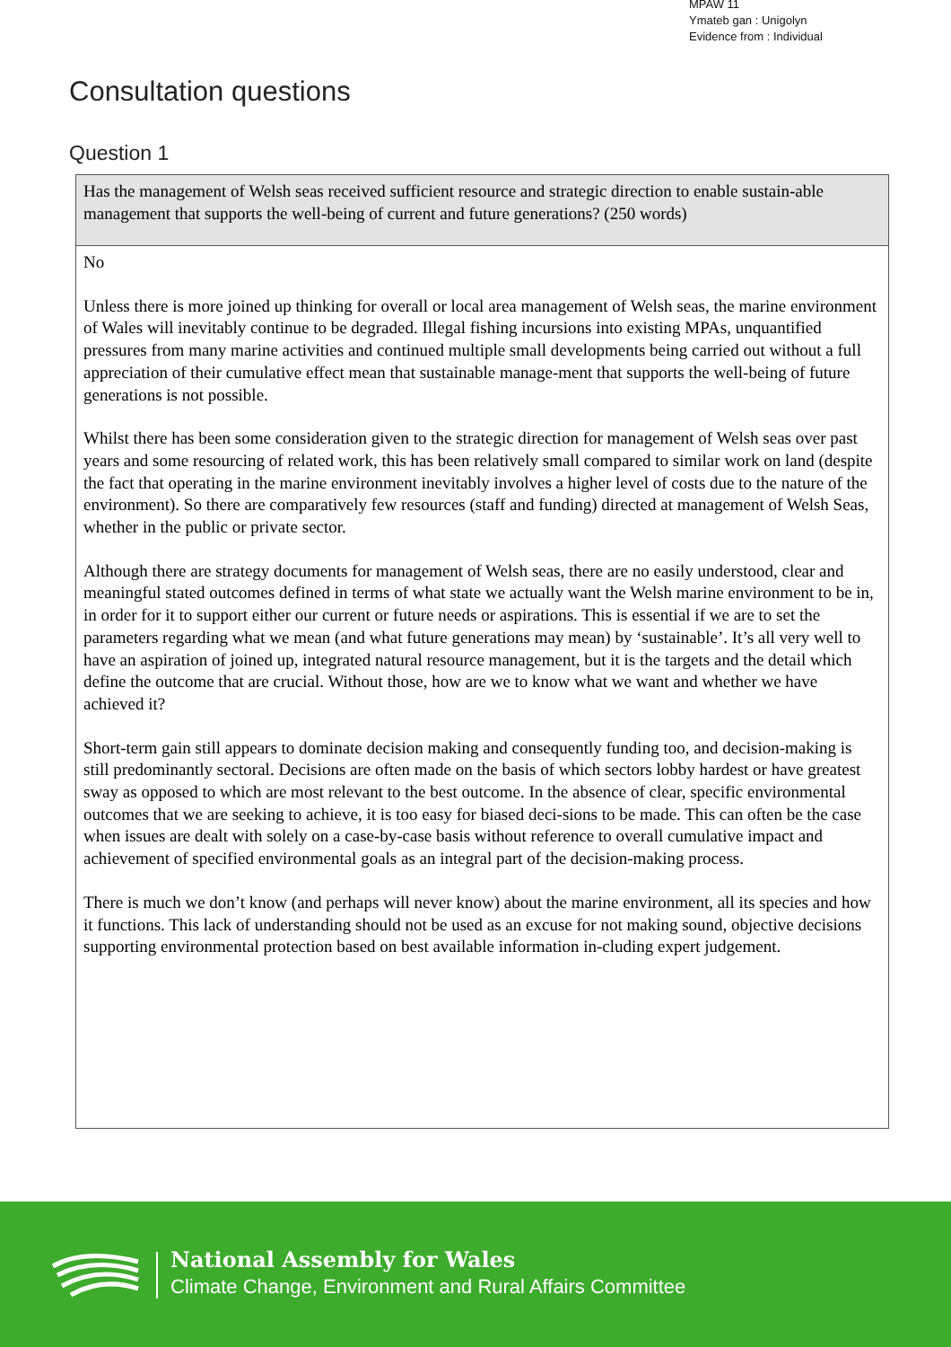MPAW 11
Ymateb gan : Unigolyn
Evidence from : Individual
Consultation questions
Question 1
| Has the management of Welsh seas received sufficient resource and strategic direction to enable sustain-able management that supports the well-being of current and future generations? (250 words) |
| No Unless there is more joined up thinking for overall or local area management of Welsh seas, the marine environment of Wales will inevitably continue to be degraded. Illegal fishing incursions into existing MPAs, unquantified pressures from many marine activities and continued multiple small developments being carried out without a full appreciation of their cumulative effect mean that sustainable manage-ment that supports the well-being of future generations is not possible. Whilst there has been some consideration given to the strategic direction for management of Welsh seas over past years and some resourcing of related work, this has been relatively small compared to similar work on land (despite the fact that operating in the marine environment inevitably involves a higher level of costs due to the nature of the environment). So there are comparatively few resources (staff and funding) directed at management of Welsh Seas, whether in the public or private sector. Although there are strategy documents for management of Welsh seas, there are no easily understood, clear and meaningful stated outcomes defined in terms of what state we actually want the Welsh marine environment to be in, in order for it to support either our current or future needs or aspirations. This is essential if we are to set the parameters regarding what we mean (and what future generations may mean) by ‘sustainable’. It’s all very well to have an aspiration of joined up, integrated natural resource management, but it is the targets and the detail which define the outcome that are crucial. Without those, how are we to know what we want and whether we have achieved it? Short-term gain still appears to dominate decision making and consequently funding too, and decision-making is still predominantly sectoral. Decisions are often made on the basis of which sectors lobby hardest or have greatest sway as opposed to which are most relevant to the best outcome. In the absence of clear, specific environmental outcomes that we are seeking to achieve, it is too easy for biased deci-sions to be made. This can often be the case when issues are dealt with solely on a case-by-case basis without reference to overall cumulative impact and achievement of specified environmental goals as an integral part of the decision-making process. There is much we don’t know (and perhaps will never know) about the marine environment, all its species and how it functions. This lack of understanding should not be used as an excuse for not making sound, objective decisions supporting environmental protection based on best available information in-cluding expert judgement. |
National Assembly for Wales
Climate Change, Environment and Rural Affairs Committee